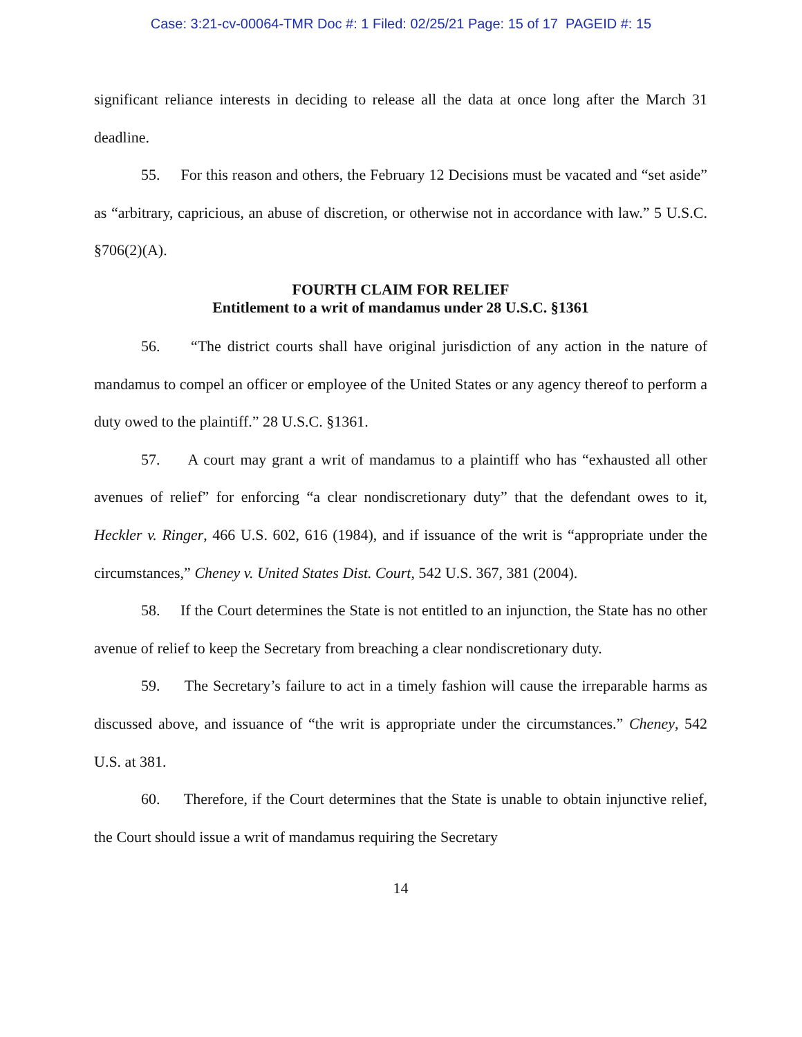Case: 3:21-cv-00064-TMR Doc #: 1 Filed: 02/25/21 Page: 15 of 17 PAGEID #: 15
significant reliance interests in deciding to release all the data at once long after the March 31 deadline.
55. For this reason and others, the February 12 Decisions must be vacated and “set aside” as “arbitrary, capricious, an abuse of discretion, or otherwise not in accordance with law.” 5 U.S.C. §706(2)(A).
FOURTH CLAIM FOR RELIEF
Entitlement to a writ of mandamus under 28 U.S.C. §1361
56. “The district courts shall have original jurisdiction of any action in the nature of mandamus to compel an officer or employee of the United States or any agency thereof to perform a duty owed to the plaintiff.” 28 U.S.C. §1361.
57. A court may grant a writ of mandamus to a plaintiff who has “exhausted all other avenues of relief” for enforcing “a clear nondiscretionary duty” that the defendant owes to it, Heckler v. Ringer, 466 U.S. 602, 616 (1984), and if issuance of the writ is “appropriate under the circumstances,” Cheney v. United States Dist. Court, 542 U.S. 367, 381 (2004).
58. If the Court determines the State is not entitled to an injunction, the State has no other avenue of relief to keep the Secretary from breaching a clear nondiscretionary duty.
59. The Secretary’s failure to act in a timely fashion will cause the irreparable harms as discussed above, and issuance of “the writ is appropriate under the circumstances.” Cheney, 542 U.S. at 381.
60. Therefore, if the Court determines that the State is unable to obtain injunctive relief, the Court should issue a writ of mandamus requiring the Secretary
14